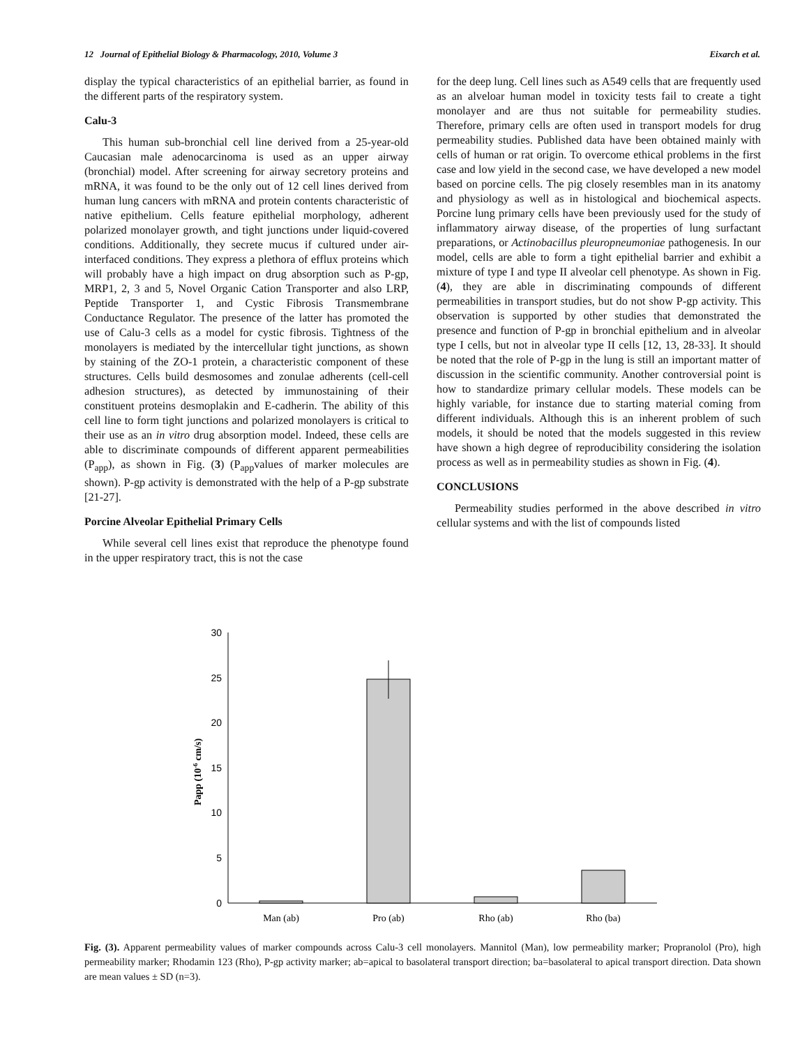12 Journal of Epithelial Biology & Pharmacology, 2010, Volume 3 Eixarch et al.
display the typical characteristics of an epithelial barrier, as found in the different parts of the respiratory system.
Calu-3
This human sub-bronchial cell line derived from a 25-year-old Caucasian male adenocarcinoma is used as an upper airway (bronchial) model. After screening for airway secretory proteins and mRNA, it was found to be the only out of 12 cell lines derived from human lung cancers with mRNA and protein contents characteristic of native epithelium. Cells feature epithelial morphology, adherent polarized monolayer growth, and tight junctions under liquid-covered conditions. Additionally, they secrete mucus if cultured under air-interfaced conditions. They express a plethora of efflux proteins which will probably have a high impact on drug absorption such as P-gp, MRP1, 2, 3 and 5, Novel Organic Cation Transporter and also LRP, Peptide Transporter 1, and Cystic Fibrosis Transmembrane Conductance Regulator. The presence of the latter has promoted the use of Calu-3 cells as a model for cystic fibrosis. Tightness of the monolayers is mediated by the intercellular tight junctions, as shown by staining of the ZO-1 protein, a characteristic component of these structures. Cells build desmosomes and zonulae adherents (cell-cell adhesion structures), as detected by immunostaining of their constituent proteins desmoplakin and E-cadherin. The ability of this cell line to form tight junctions and polarized monolayers is critical to their use as an in vitro drug absorption model. Indeed, these cells are able to discriminate compounds of different apparent permeabilities (P<sub>app</sub>), as shown in Fig. (3) (P<sub>app</sub>values of marker molecules are shown). P-gp activity is demonstrated with the help of a P-gp substrate [21-27].
Porcine Alveolar Epithelial Primary Cells
While several cell lines exist that reproduce the phenotype found in the upper respiratory tract, this is not the case
for the deep lung. Cell lines such as A549 cells that are frequently used as an alveloar human model in toxicity tests fail to create a tight monolayer and are thus not suitable for permeability studies. Therefore, primary cells are often used in transport models for drug permeability studies. Published data have been obtained mainly with cells of human or rat origin. To overcome ethical problems in the first case and low yield in the second case, we have developed a new model based on porcine cells. The pig closely resembles man in its anatomy and physiology as well as in histological and biochemical aspects. Porcine lung primary cells have been previously used for the study of inflammatory airway disease, of the properties of lung surfactant preparations, or Actinobacillus pleuropneumoniae pathogenesis. In our model, cells are able to form a tight epithelial barrier and exhibit a mixture of type I and type II alveolar cell phenotype. As shown in Fig. (4), they are able in discriminating compounds of different permeabilities in transport studies, but do not show P-gp activity. This observation is supported by other studies that demonstrated the presence and function of P-gp in bronchial epithelium and in alveolar type I cells, but not in alveolar type II cells [12, 13, 28-33]. It should be noted that the role of P-gp in the lung is still an important matter of discussion in the scientific community. Another controversial point is how to standardize primary cellular models. These models can be highly variable, for instance due to starting material coming from different individuals. Although this is an inherent problem of such models, it should be noted that the models suggested in this review have shown a high degree of reproducibility considering the isolation process as well as in permeability studies as shown in Fig. (4).
CONCLUSIONS
Permeability studies performed in the above described in vitro cellular systems and with the list of compounds listed
0
5
10
15
20
25
30
Papp (10-6 cm/s)
Man (ab)
Pro (ab)
Rho (ab)
Rho (ba)
Fig. (3). Apparent permeability values of marker compounds across Calu-3 cell monolayers. Mannitol (Man), low permeability marker; Propranolol (Pro), high permeability marker; Rhodamin 123 (Rho), P-gp activity marker; ab=apical to basolateral transport direction; ba=basolateral to apical transport direction. Data shown are mean values ± SD (n=3).